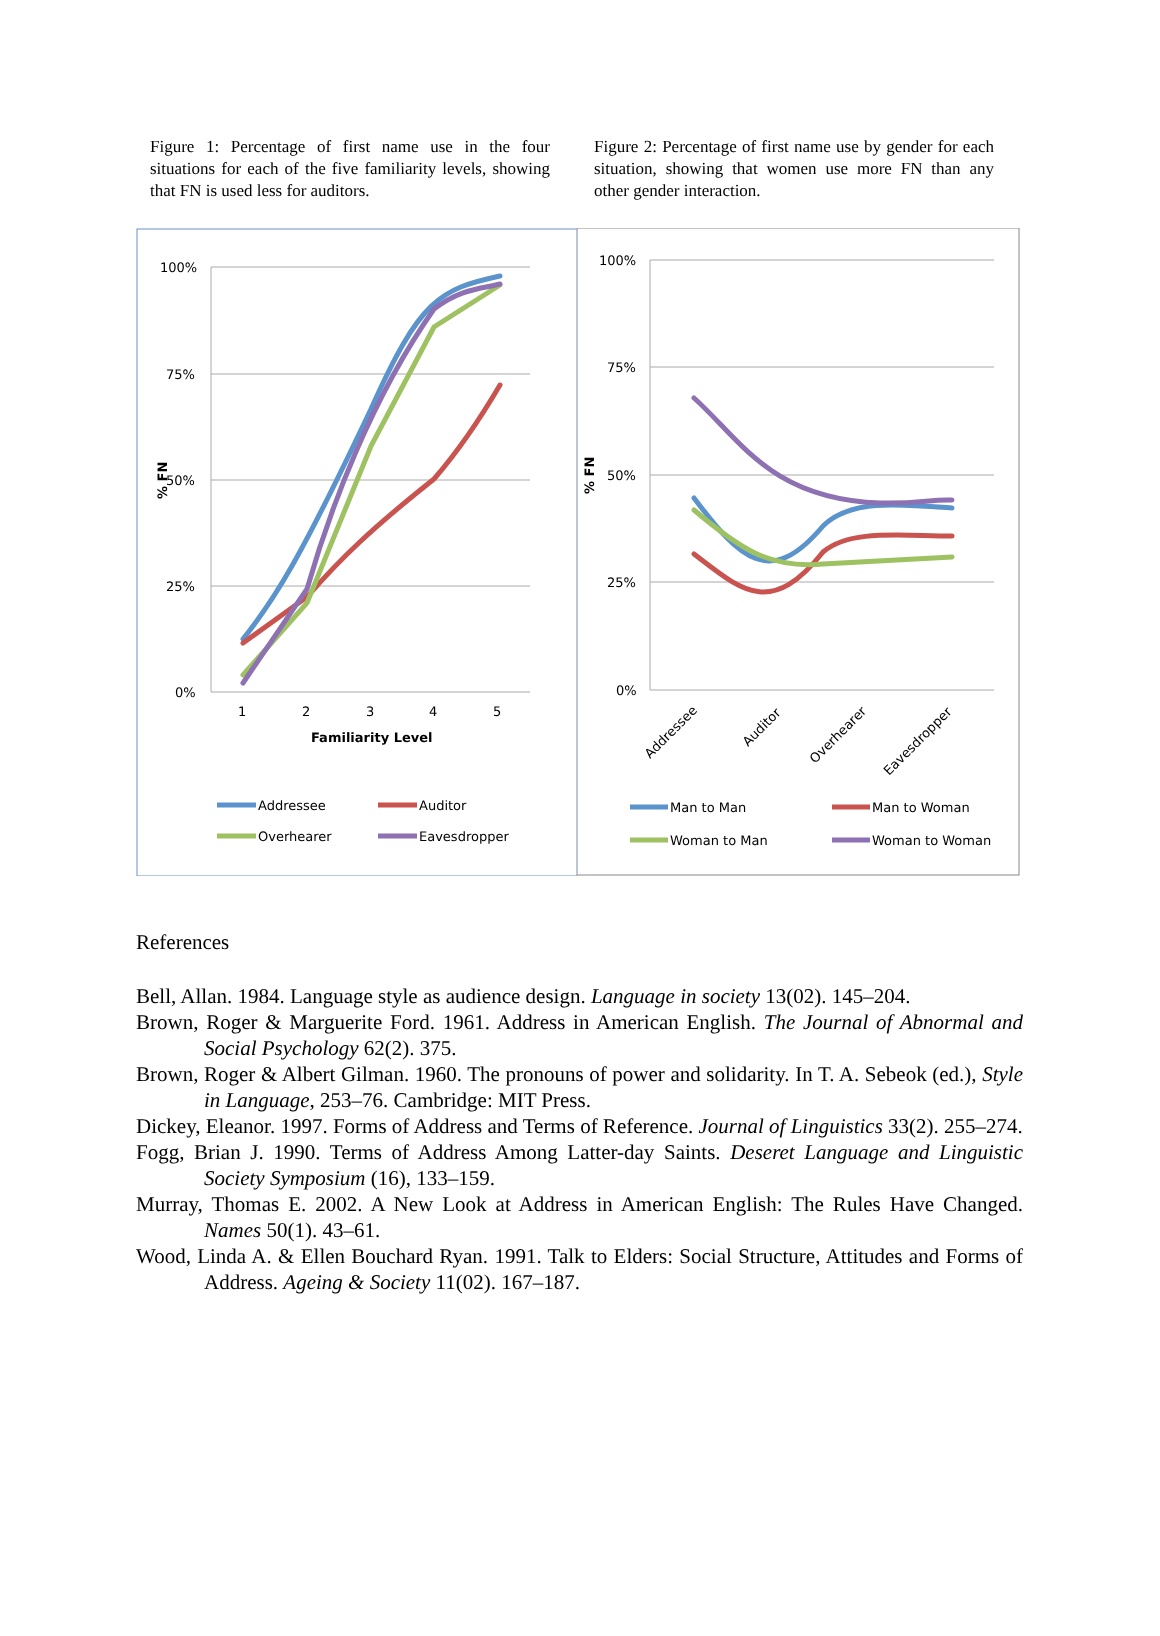Figure 1: Percentage of first name use in the four situations for each of the five familiarity levels, showing that FN is used less for auditors.
Figure 2: Percentage of first name use by gender for each situation, showing that women use more FN than any other gender interaction.
100%
75%
50%
25%
0%
1
2
3
4
5
Familiarity Level
% FN
Addressee
Auditor
Overhearer
Eavesdropper
100%
75%
50%
25%
0%
% FN
Addressee
Auditor
Overhearer
Eavesdropper
Man to Man
Man to Woman
Woman to Man
Woman to Woman
References
Bell, Allan. 1984. Language style as audience design. Language in society 13(02). 145–204.
Brown, Roger & Marguerite Ford. 1961. Address in American English. The Journal of Abnormal and Social Psychology 62(2). 375.
Brown, Roger & Albert Gilman. 1960. The pronouns of power and solidarity. In T. A. Sebeok (ed.), Style in Language, 253–76. Cambridge: MIT Press.
Dickey, Eleanor. 1997. Forms of Address and Terms of Reference. Journal of Linguistics 33(2). 255–274.
Fogg, Brian J. 1990. Terms of Address Among Latter-day Saints. Deseret Language and Linguistic Society Symposium (16), 133–159.
Murray, Thomas E. 2002. A New Look at Address in American English: The Rules Have Changed. Names 50(1). 43–61.
Wood, Linda A. & Ellen Bouchard Ryan. 1991. Talk to Elders: Social Structure, Attitudes and Forms of Address. Ageing & Society 11(02). 167–187.